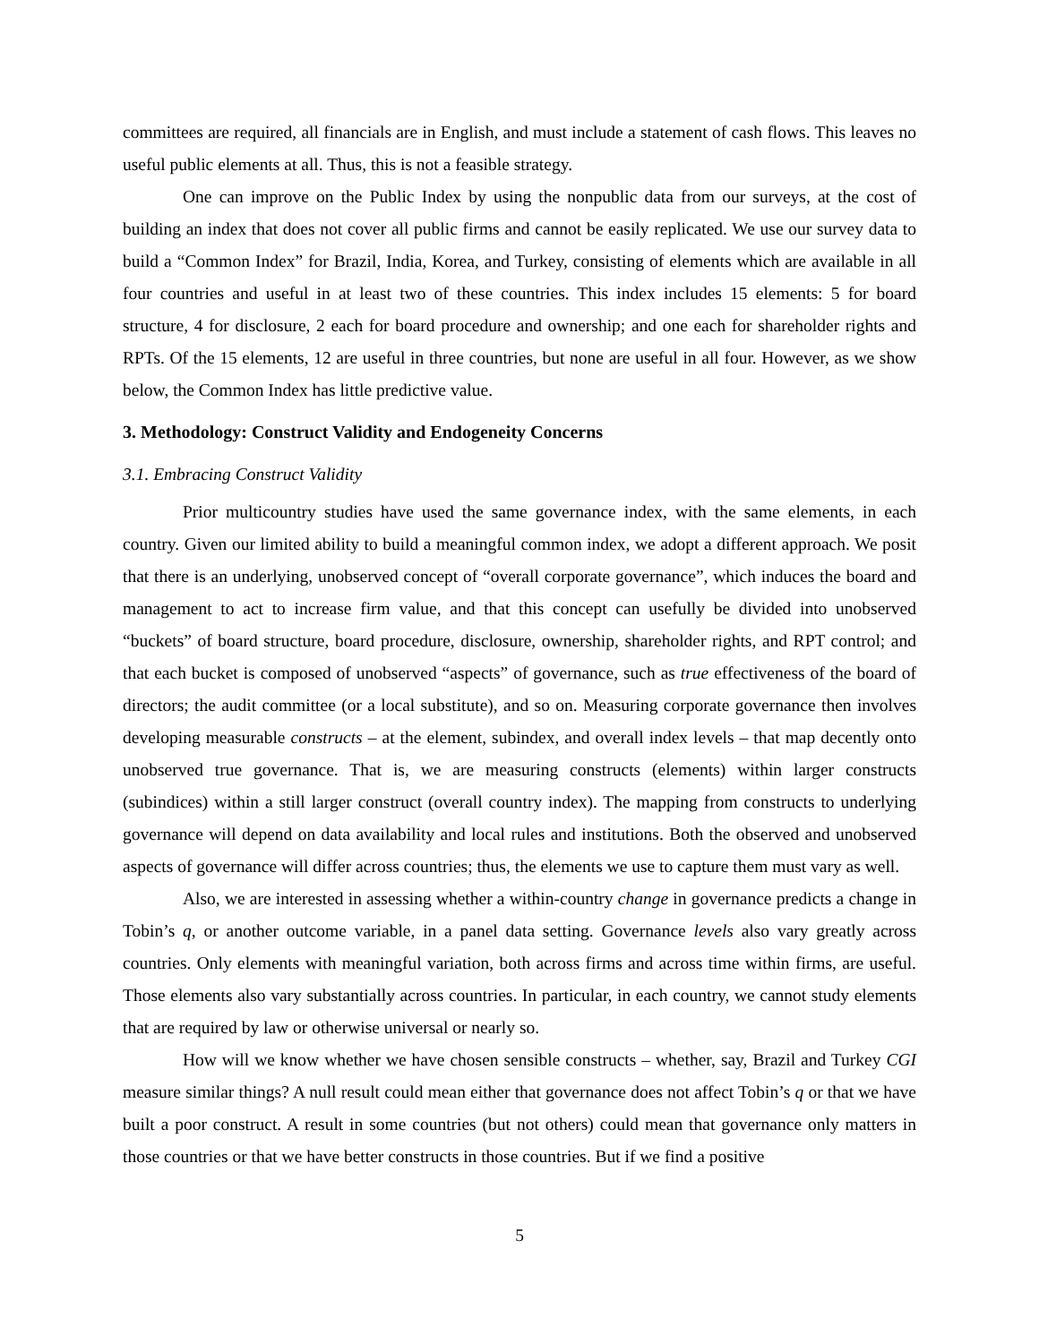committees are required, all financials are in English, and must include a statement of cash flows. This leaves no useful public elements at all. Thus, this is not a feasible strategy.
One can improve on the Public Index by using the nonpublic data from our surveys, at the cost of building an index that does not cover all public firms and cannot be easily replicated. We use our survey data to build a “Common Index” for Brazil, India, Korea, and Turkey, consisting of elements which are available in all four countries and useful in at least two of these countries. This index includes 15 elements: 5 for board structure, 4 for disclosure, 2 each for board procedure and ownership; and one each for shareholder rights and RPTs. Of the 15 elements, 12 are useful in three countries, but none are useful in all four. However, as we show below, the Common Index has little predictive value.
3. Methodology: Construct Validity and Endogeneity Concerns
3.1. Embracing Construct Validity
Prior multicountry studies have used the same governance index, with the same elements, in each country. Given our limited ability to build a meaningful common index, we adopt a different approach. We posit that there is an underlying, unobserved concept of “overall corporate governance”, which induces the board and management to act to increase firm value, and that this concept can usefully be divided into unobserved “buckets” of board structure, board procedure, disclosure, ownership, shareholder rights, and RPT control; and that each bucket is composed of unobserved “aspects” of governance, such as true effectiveness of the board of directors; the audit committee (or a local substitute), and so on. Measuring corporate governance then involves developing measurable constructs – at the element, subindex, and overall index levels – that map decently onto unobserved true governance. That is, we are measuring constructs (elements) within larger constructs (subindices) within a still larger construct (overall country index). The mapping from constructs to underlying governance will depend on data availability and local rules and institutions. Both the observed and unobserved aspects of governance will differ across countries; thus, the elements we use to capture them must vary as well.
Also, we are interested in assessing whether a within-country change in governance predicts a change in Tobin’s q, or another outcome variable, in a panel data setting. Governance levels also vary greatly across countries. Only elements with meaningful variation, both across firms and across time within firms, are useful. Those elements also vary substantially across countries. In particular, in each country, we cannot study elements that are required by law or otherwise universal or nearly so.
How will we know whether we have chosen sensible constructs – whether, say, Brazil and Turkey CGI measure similar things? A null result could mean either that governance does not affect Tobin’s q or that we have built a poor construct. A result in some countries (but not others) could mean that governance only matters in those countries or that we have better constructs in those countries. But if we find a positive
5